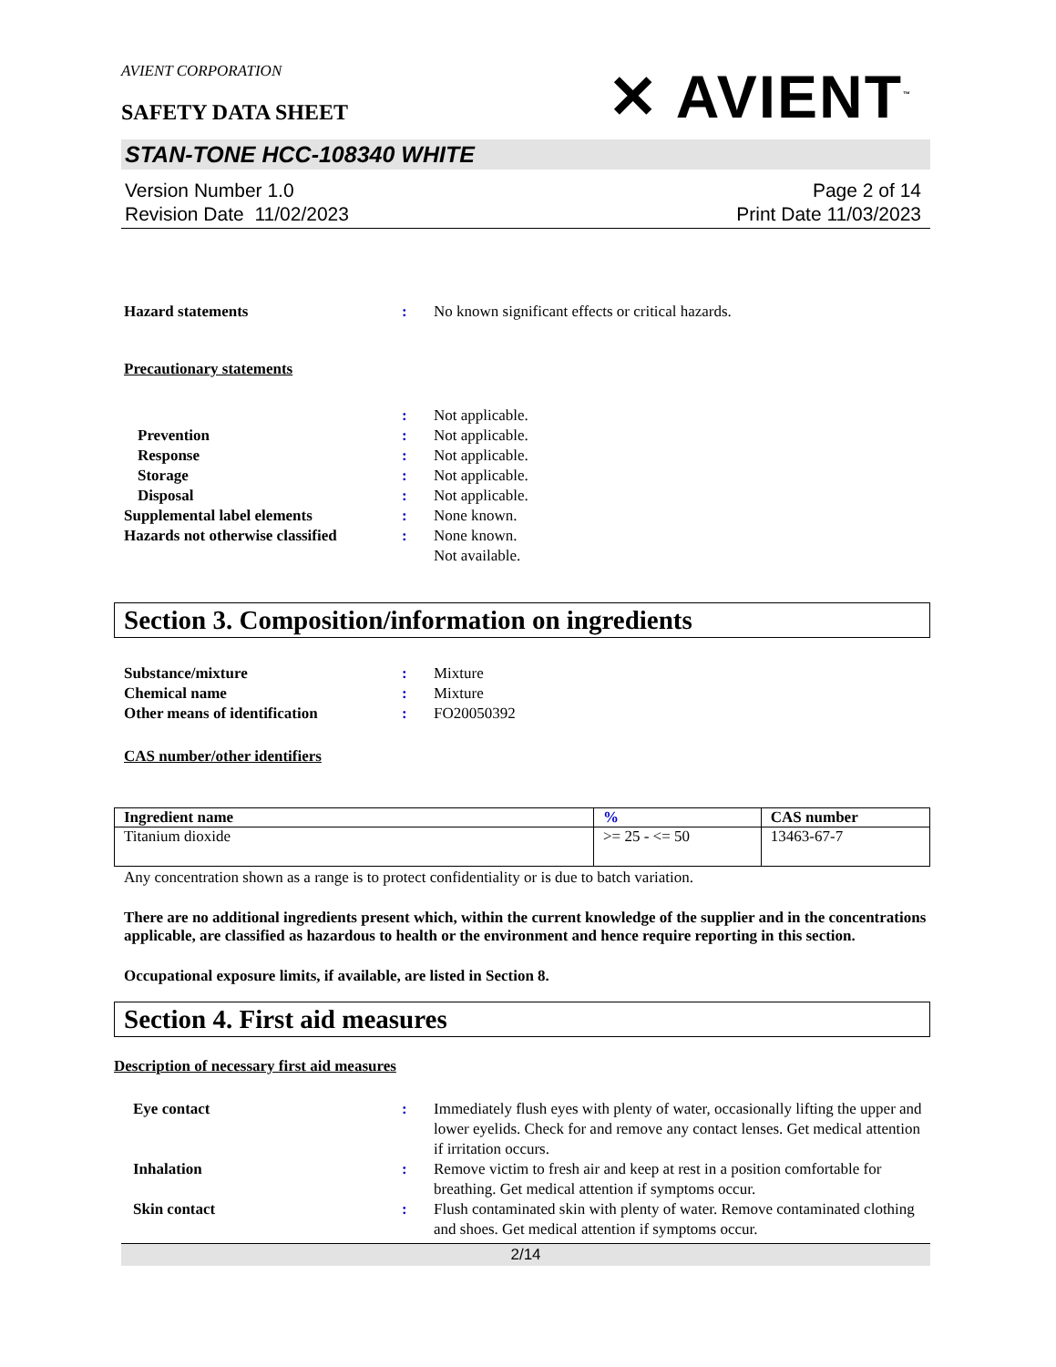AVIENT CORPORATION
SAFETY DATA SHEET
✕ AVIENT<sup>™</sup>
STAN-TONE HCC-108340 WHITE
Version Number 1.0
Revision Date 11/02/2023
Page 2 of 14
Print Date 11/03/2023
Hazard statements : No known significant effects or critical hazards.
Precautionary statements
: Not applicable.
Prevention : Not applicable.
Response : Not applicable.
Storage : Not applicable.
Disposal : Not applicable.
Supplemental label elements : None known.
Hazards not otherwise classified
: None known.
Not available.
Section 3. Composition/information on ingredients
Substance/mixture : Mixture
Chemical name : Mixture
Other means of identification : FO20050392
CAS number/other identifiers
| Ingredient name | % | CAS number |
| --- | --- | --- |
| Titanium dioxide | >= 25 - <= 50 | 13463-67-7 |
Any concentration shown as a range is to protect confidentiality or is due to batch variation.
There are no additional ingredients present which, within the current knowledge of the supplier and in the concentrations applicable, are classified as hazardous to health or the environment and hence require reporting in this section.
Occupational exposure limits, if available, are listed in Section 8.
Section 4. First aid measures
Description of necessary first aid measures
Eye contact : Immediately flush eyes with plenty of water, occasionally lifting the upper and lower eyelids. Check for and remove any contact lenses. Get medical attention if irritation occurs.
Inhalation : Remove victim to fresh air and keep at rest in a position comfortable for breathing. Get medical attention if symptoms occur.
Skin contact : Flush contaminated skin with plenty of water. Remove contaminated clothing and shoes. Get medical attention if symptoms occur.
2/14